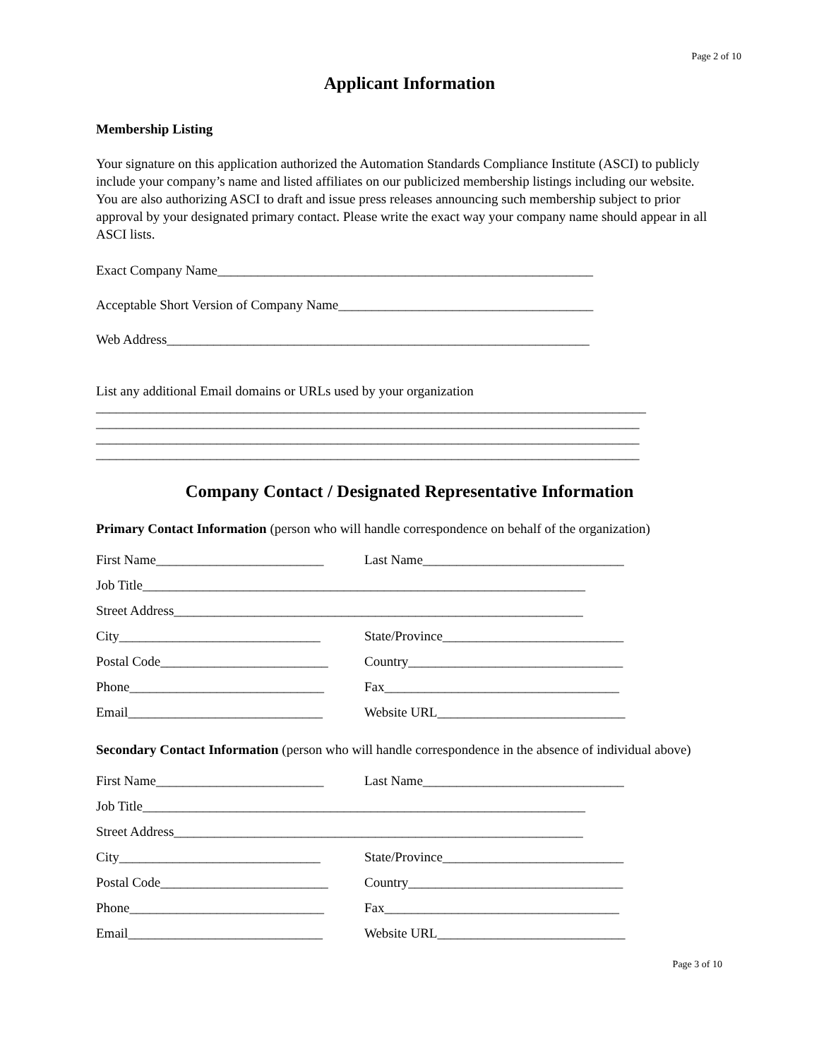Page 2 of 10
Applicant Information
Membership Listing
Your signature on this application authorized the Automation Standards Compliance Institute (ASCI) to publicly include your company’s name and listed affiliates on our publicized membership listings including our website. You are also authorizing ASCI to draft and issue press releases announcing such membership subject to prior approval by your designated primary contact. Please write the exact way your company name should appear in all ASCI lists.
Exact Company Name________________________________________________________
Acceptable Short Version of Company Name______________________________________
Web Address_______________________________________________________________
List any additional Email domains or URLs used by your organization
__________________________________________________________________________________
_________________________________________________________________________________
_________________________________________________________________________________
_________________________________________________________________________________
Company Contact / Designated Representative Information
Primary Contact Information (person who will handle correspondence on behalf of the organization)
First Name_________________________ Last Name______________________________
Job Title__________________________________________________________________
Street Address_____________________________________________________________
City______________________________ State/Province___________________________
Postal Code_________________________ Country________________________________
Phone_____________________________ Fax___________________________________
Email_____________________________ Website URL____________________________
Secondary Contact Information (person who will handle correspondence in the absence of individual above)
First Name_________________________ Last Name______________________________
Job Title__________________________________________________________________
Street Address_____________________________________________________________
City______________________________ State/Province___________________________
Postal Code_________________________ Country________________________________
Phone_____________________________ Fax___________________________________
Email_____________________________ Website URL____________________________
Page 3 of 10